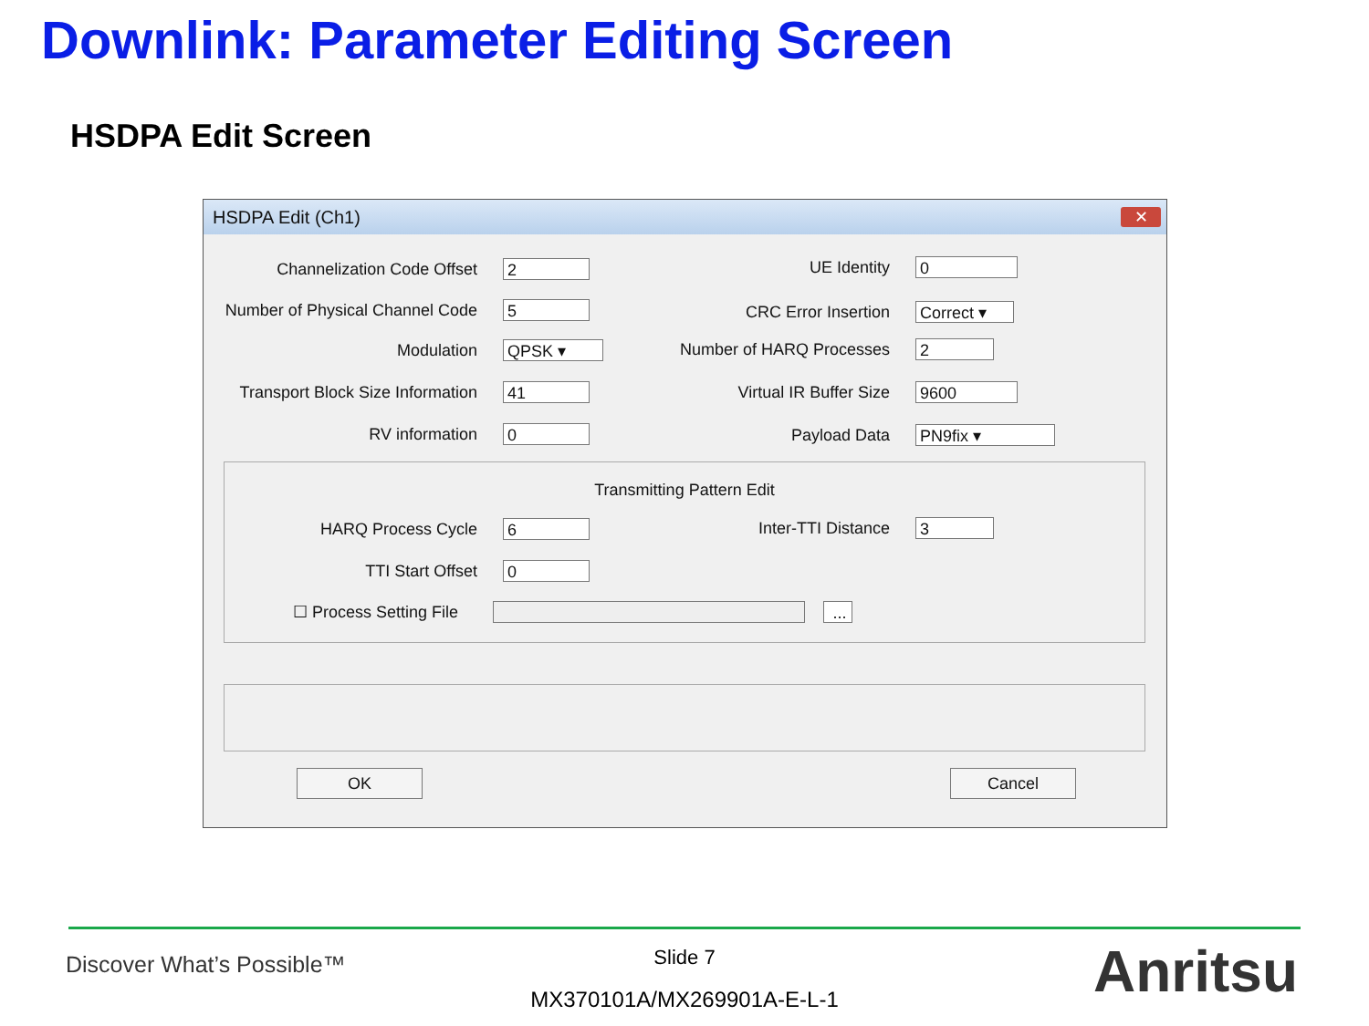Downlink: Parameter Editing Screen
HSDPA Edit Screen
HSDPA Edit (Ch1)
✕
Channelization Code Offset 2
Number of Physical Channel Code 5
Modulation QPSK ▾
Transport Block Size Information 41
RV information 0
UE Identity 0
CRC Error Insertion Correct ▾
Number of HARQ Processes 2
Virtual IR Buffer Size 9600
Payload Data PN9fix ▾
Transmitting Pattern Edit
HARQ Process Cycle 6 Inter-TTI Distance 3
TTI Start Offset 0
☐ Process Setting File ...
OK Cancel
Discover What’s Possible™
Slide 7
MX370101A/MX269901A-E-L-1 Anritsu